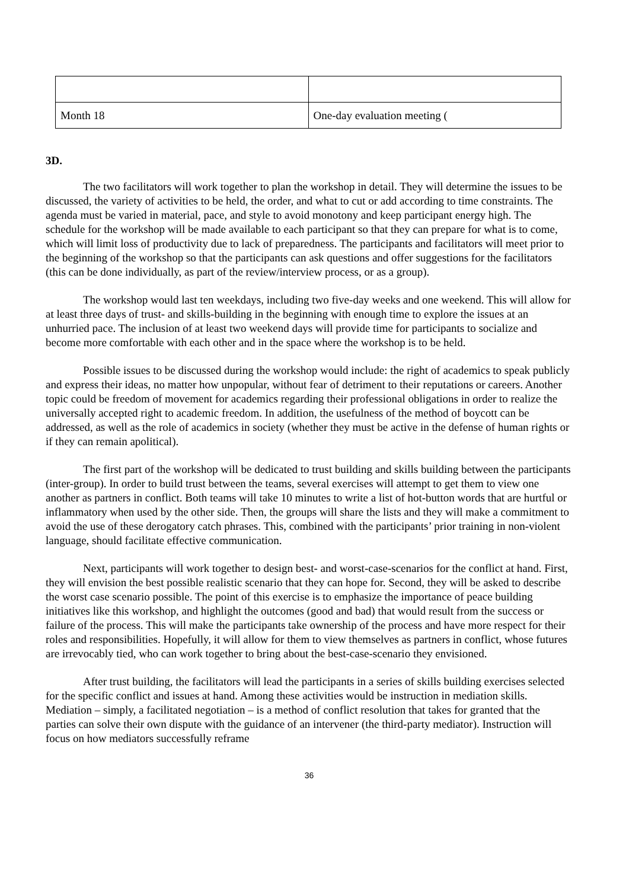| Month 18 | One-day evaluation meeting ( |
3D.
The two facilitators will work together to plan the workshop in detail. They will determine the issues to be discussed, the variety of activities to be held, the order, and what to cut or add according to time constraints. The agenda must be varied in material, pace, and style to avoid monotony and keep participant energy high. The schedule for the workshop will be made available to each participant so that they can prepare for what is to come, which will limit loss of productivity due to lack of preparedness. The participants and facilitators will meet prior to the beginning of the workshop so that the participants can ask questions and offer suggestions for the facilitators (this can be done individually, as part of the review/interview process, or as a group).
The workshop would last ten weekdays, including two five-day weeks and one weekend. This will allow for at least three days of trust- and skills-building in the beginning with enough time to explore the issues at an unhurried pace. The inclusion of at least two weekend days will provide time for participants to socialize and become more comfortable with each other and in the space where the workshop is to be held.
Possible issues to be discussed during the workshop would include: the right of academics to speak publicly and express their ideas, no matter how unpopular, without fear of detriment to their reputations or careers. Another topic could be freedom of movement for academics regarding their professional obligations in order to realize the universally accepted right to academic freedom. In addition, the usefulness of the method of boycott can be addressed, as well as the role of academics in society (whether they must be active in the defense of human rights or if they can remain apolitical).
The first part of the workshop will be dedicated to trust building and skills building between the participants (inter-group). In order to build trust between the teams, several exercises will attempt to get them to view one another as partners in conflict. Both teams will take 10 minutes to write a list of hot-button words that are hurtful or inflammatory when used by the other side. Then, the groups will share the lists and they will make a commitment to avoid the use of these derogatory catch phrases. This, combined with the participants’ prior training in non-violent language, should facilitate effective communication.
Next, participants will work together to design best- and worst-case-scenarios for the conflict at hand. First, they will envision the best possible realistic scenario that they can hope for. Second, they will be asked to describe the worst case scenario possible. The point of this exercise is to emphasize the importance of peace building initiatives like this workshop, and highlight the outcomes (good and bad) that would result from the success or failure of the process. This will make the participants take ownership of the process and have more respect for their roles and responsibilities. Hopefully, it will allow for them to view themselves as partners in conflict, whose futures are irrevocably tied, who can work together to bring about the best-case-scenario they envisioned.
After trust building, the facilitators will lead the participants in a series of skills building exercises selected for the specific conflict and issues at hand. Among these activities would be instruction in mediation skills. Mediation – simply, a facilitated negotiation – is a method of conflict resolution that takes for granted that the parties can solve their own dispute with the guidance of an intervener (the third-party mediator). Instruction will focus on how mediators successfully reframe
36